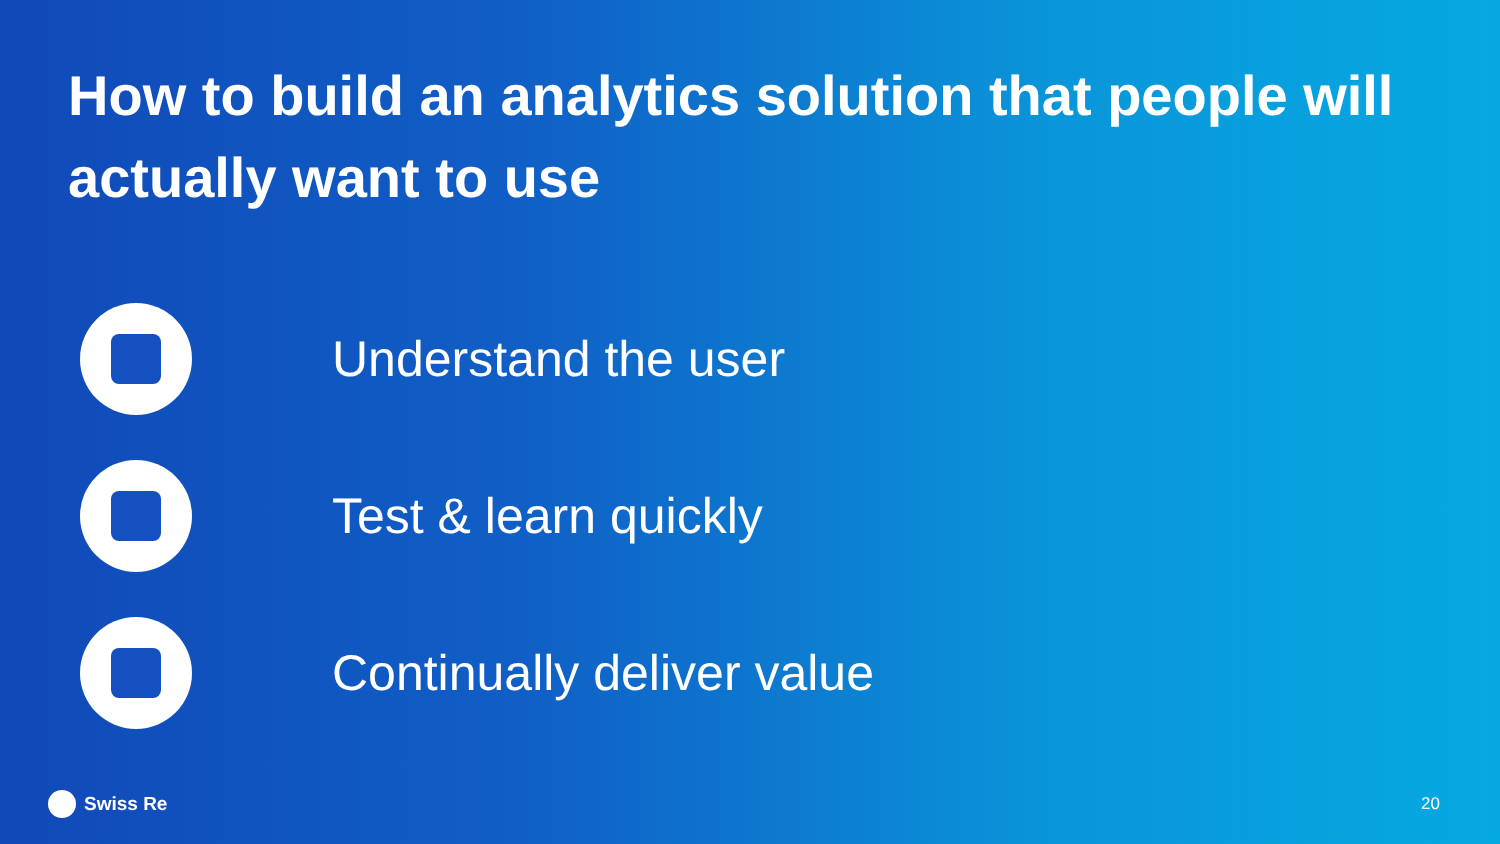How to build an analytics solution that people will actually want to use
Understand the user
Test & learn quickly
Continually deliver value
Swiss Re 20